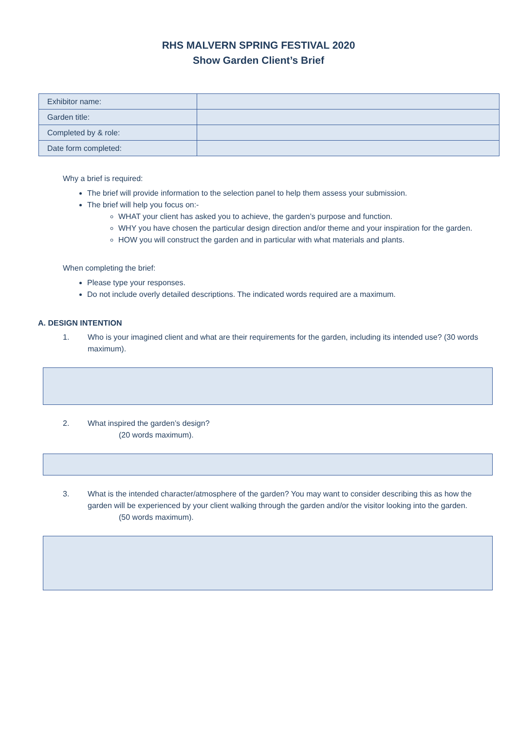RHS MALVERN SPRING FESTIVAL 2020
Show Garden Client’s Brief
| Exhibitor name: | |
| Garden title: | |
| Completed by & role: | |
| Date form completed: | |
Why a brief is required:
The brief will provide information to the selection panel to help them assess your submission.
The brief will help you focus on:-
WHAT your client has asked you to achieve, the garden’s purpose and function.
WHY you have chosen the particular design direction and/or theme and your inspiration for the garden.
HOW you will construct the garden and in particular with what materials and plants.
When completing the brief:
Please type your responses.
Do not include overly detailed descriptions. The indicated words required are a maximum.
A. DESIGN INTENTION
1. Who is your imagined client and what are their requirements for the garden, including its intended use? (30 words maximum).
2. What inspired the garden’s design?
(20 words maximum).
3. What is the intended character/atmosphere of the garden? You may want to consider describing this as how the garden will be experienced by your client walking through the garden and/or the visitor looking into the garden.
(50 words maximum).